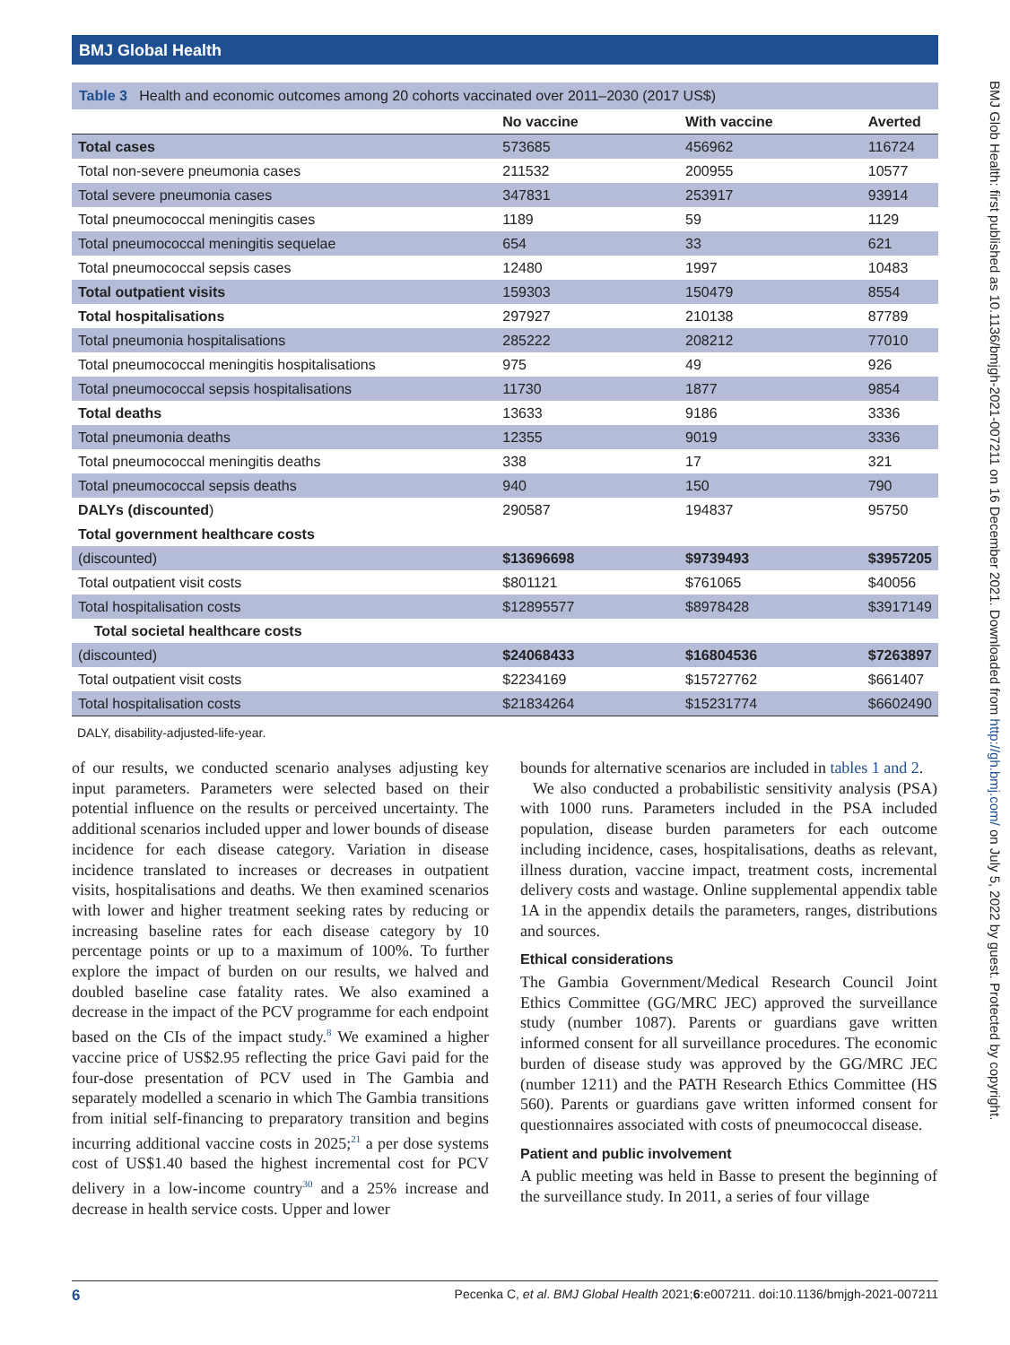BMJ Global Health
BMJ Glob Health: first published as 10.1136/bmjgh-2021-007211 on 16 December 2021. Downloaded from http://gh.bmj.com/ on July 5, 2022 by guest. Protected by copyright.
Table 3 Health and economic outcomes among 20 cohorts vaccinated over 2011–2030 (2017 US$)
| | No vaccine | With vaccine | Averted |
| --- | --- | --- | --- |
| Total cases | 573685 | 456962 | 116724 |
| Total non-severe pneumonia cases | 211532 | 200955 | 10577 |
| Total severe pneumonia cases | 347831 | 253917 | 93914 |
| Total pneumococcal meningitis cases | 1189 | 59 | 1129 |
| Total pneumococcal meningitis sequelae | 654 | 33 | 621 |
| Total pneumococcal sepsis cases | 12480 | 1997 | 10483 |
| Total outpatient visits | 159303 | 150479 | 8554 |
| Total hospitalisations | 297927 | 210138 | 87789 |
| Total pneumonia hospitalisations | 285222 | 208212 | 77010 |
| Total pneumococcal meningitis hospitalisations | 975 | 49 | 926 |
| Total pneumococcal sepsis hospitalisations | 11730 | 1877 | 9854 |
| Total deaths | 13633 | 9186 | 3336 |
| Total pneumonia deaths | 12355 | 9019 | 3336 |
| Total pneumococcal meningitis deaths | 338 | 17 | 321 |
| Total pneumococcal sepsis deaths | 940 | 150 | 790 |
| DALYs (discounted ) | 290587 | 194837 | 95750 |
| Total government healthcare costs | | | |
| (discounted) | $13696698 | $9739493 | $3957205 |
| Total outpatient visit costs | $801121 | $761065 | $40056 |
| Total hospitalisation costs | $12895577 | $8978428 | $3917149 |
| Total societal healthcare costs | | | |
| (discounted) | $24068433 | $16804536 | $7263897 |
| Total outpatient visit costs | $2234169 | $15727762 | $661407 |
| Total hospitalisation costs | $21834264 | $15231774 | $6602490 |
DALY, disability-adjusted-life-year.
of our results, we conducted scenario analyses adjusting key input parameters. Parameters were selected based on their potential influence on the results or perceived uncertainty. The additional scenarios included upper and lower bounds of disease incidence for each disease category. Variation in disease incidence translated to increases or decreases in outpatient visits, hospitalisations and deaths. We then examined scenarios with lower and higher treatment seeking rates by reducing or increasing baseline rates for each disease category by 10 percentage points or up to a maximum of 100%. To further explore the impact of burden on our results, we halved and doubled baseline case fatality rates. We also examined a decrease in the impact of the PCV programme for each endpoint based on the CIs of the impact study.<sup>8</sup> We examined a higher vaccine price of US$2.95 reflecting the price Gavi paid for the four-dose presentation of PCV used in The Gambia and separately modelled a scenario in which The Gambia transitions from initial self-financing to preparatory transition and begins incurring additional vaccine costs in 2025;<sup>21</sup> a per dose systems cost of US$1.40 based the highest incremental cost for PCV delivery in a low-income country<sup>30</sup> and a 25% increase and decrease in health service costs. Upper and lower
bounds for alternative scenarios are included in tables 1 and 2.
We also conducted a probabilistic sensitivity analysis (PSA) with 1000 runs. Parameters included in the PSA included population, disease burden parameters for each outcome including incidence, cases, hospitalisations, deaths as relevant, illness duration, vaccine impact, treatment costs, incremental delivery costs and wastage. Online supplemental appendix table 1A in the appendix details the parameters, ranges, distributions and sources.
Ethical considerations
The Gambia Government/Medical Research Council Joint Ethics Committee (GG/MRC JEC) approved the surveillance study (number 1087). Parents or guardians gave written informed consent for all surveillance procedures. The economic burden of disease study was approved by the GG/MRC JEC (number 1211) and the PATH Research Ethics Committee (HS 560). Parents or guardians gave written informed consent for questionnaires associated with costs of pneumococcal disease.
Patient and public involvement
A public meeting was held in Basse to present the beginning of the surveillance study. In 2011, a series of four village
6 Pecenka C, et al. BMJ Global Health 2021;6:e007211. doi:10.1136/bmjgh-2021-007211